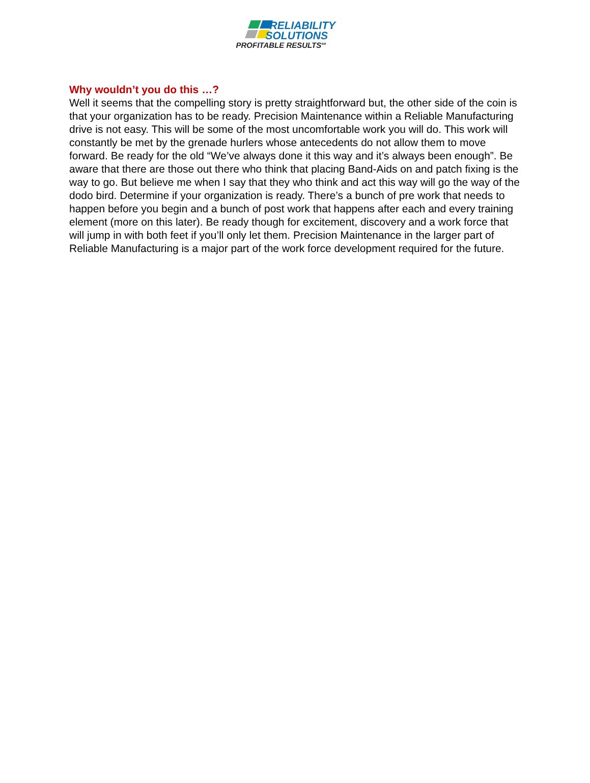RELIABILITY
SOLUTIONS
PROFITABLE RESULTS<sup>SM</sup>
Why wouldn’t you do this …?
Well it seems that the compelling story is pretty straightforward but, the other side of the coin is that your organization has to be ready. Precision Maintenance within a Reliable Manufacturing drive is not easy. This will be some of the most uncomfortable work you will do. This work will constantly be met by the grenade hurlers whose antecedents do not allow them to move forward. Be ready for the old “We’ve always done it this way and it’s always been enough”. Be aware that there are those out there who think that placing Band-Aids on and patch fixing is the way to go. But believe me when I say that they who think and act this way will go the way of the dodo bird. Determine if your organization is ready. There’s a bunch of pre work that needs to happen before you begin and a bunch of post work that happens after each and every training element (more on this later). Be ready though for excitement, discovery and a work force that will jump in with both feet if you’ll only let them. Precision Maintenance in the larger part of Reliable Manufacturing is a major part of the work force development required for the future.